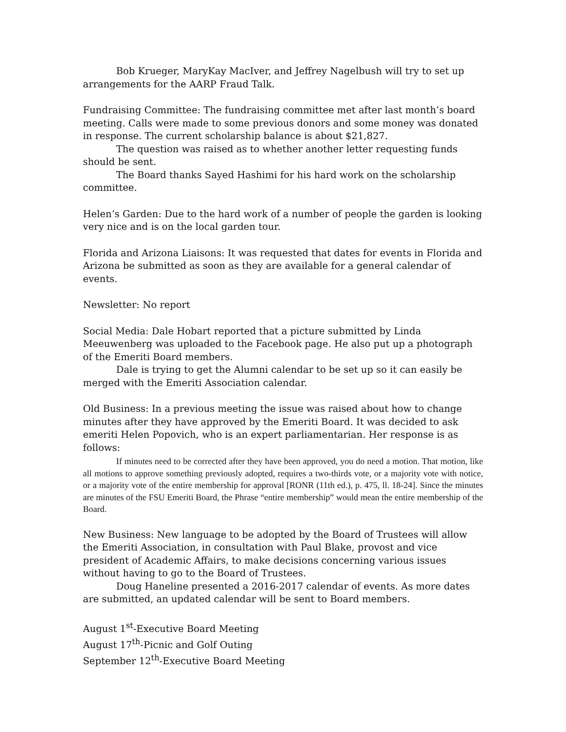Bob Krueger, MaryKay MacIver, and Jeffrey Nagelbush will try to set up arrangements for the AARP Fraud Talk.
Fundraising Committee: The fundraising committee met after last month’s board meeting. Calls were made to some previous donors and some money was donated in response. The current scholarship balance is about $21,827.
The question was raised as to whether another letter requesting funds should be sent.
The Board thanks Sayed Hashimi for his hard work on the scholarship committee.
Helen’s Garden: Due to the hard work of a number of people the garden is looking very nice and is on the local garden tour.
Florida and Arizona Liaisons: It was requested that dates for events in Florida and Arizona be submitted as soon as they are available for a general calendar of events.
Newsletter: No report
Social Media: Dale Hobart reported that a picture submitted by Linda Meeuwenberg was uploaded to the Facebook page. He also put up a photograph of the Emeriti Board members.
Dale is trying to get the Alumni calendar to be set up so it can easily be merged with the Emeriti Association calendar.
Old Business: In a previous meeting the issue was raised about how to change minutes after they have approved by the Emeriti Board. It was decided to ask emeriti Helen Popovich, who is an expert parliamentarian. Her response is as follows:
If minutes need to be corrected after they have been approved, you do need a motion. That motion, like all motions to approve something previously adopted, requires a two-thirds vote, or a majority vote with notice, or a majority vote of the entire membership for approval [RONR (11th ed.), p. 475, ll. 18-24]. Since the minutes are minutes of the FSU Emeriti Board, the Phrase “entire membership” would mean the entire membership of the Board.
New Business: New language to be adopted by the Board of Trustees will allow the Emeriti Association, in consultation with Paul Blake, provost and vice president of Academic Affairs, to make decisions concerning various issues without having to go to the Board of Trustees.
Doug Haneline presented a 2016-2017 calendar of events. As more dates are submitted, an updated calendar will be sent to Board members.
August 1<sup>st</sup>-Executive Board Meeting
August 17<sup>th</sup>-Picnic and Golf Outing
September 12<sup>th</sup>-Executive Board Meeting